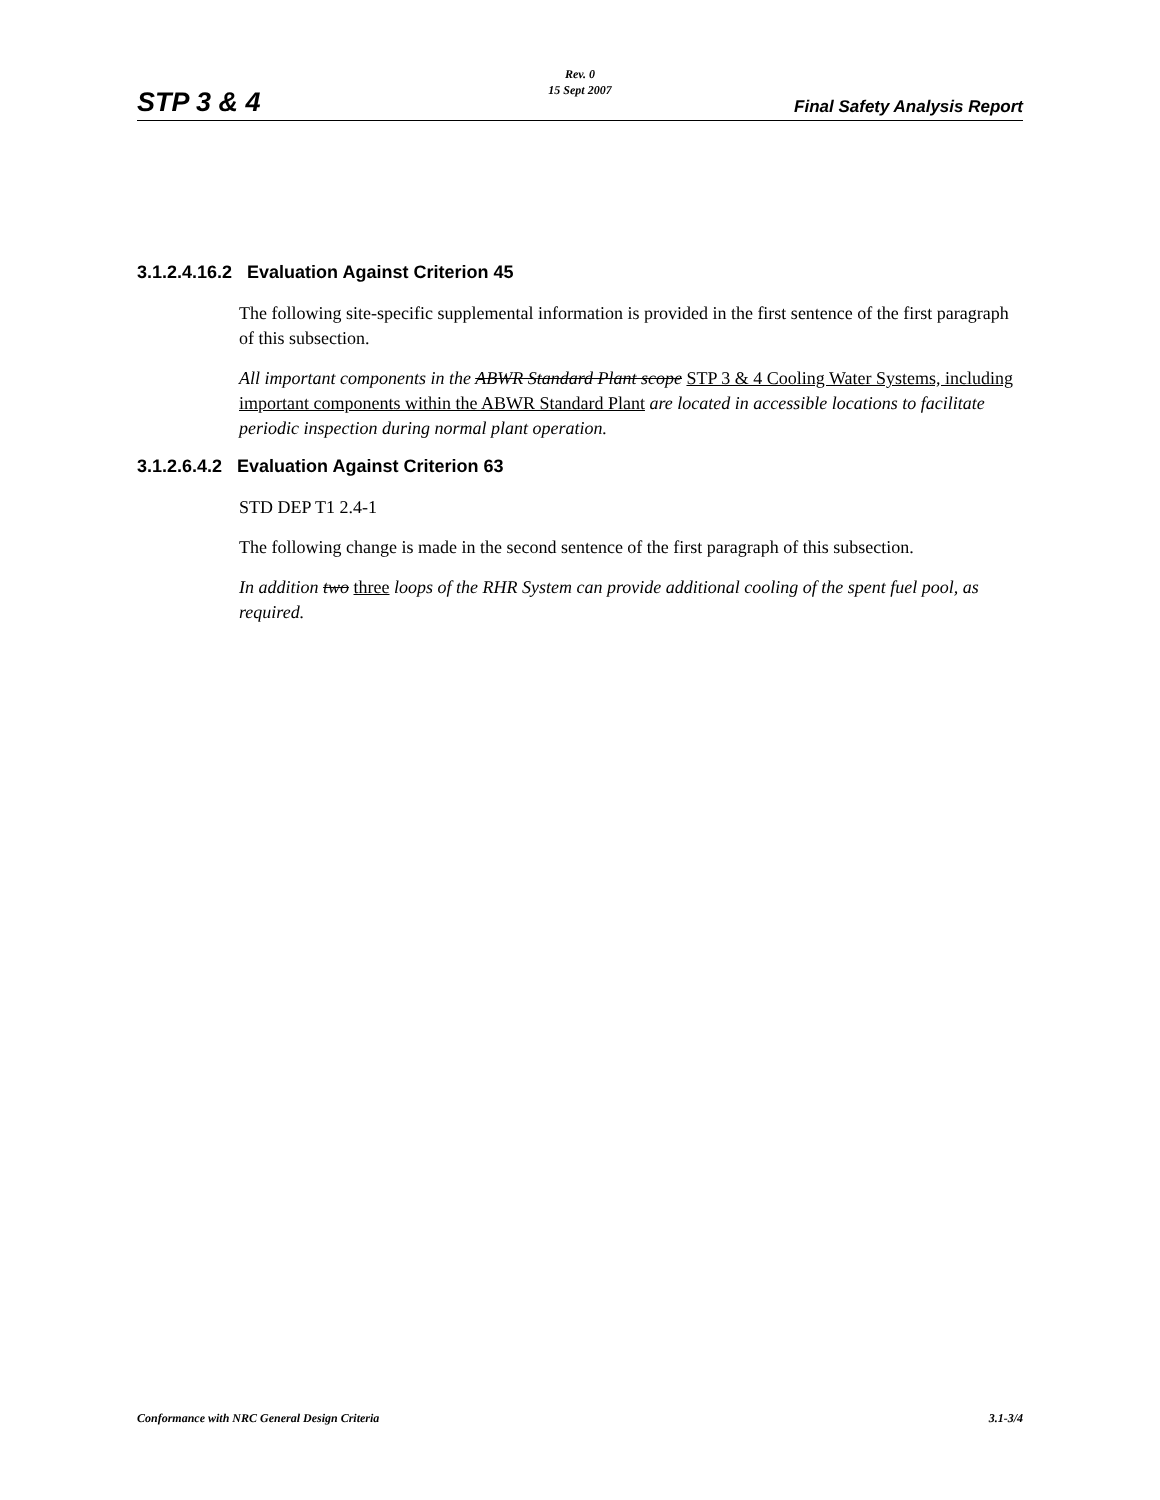Rev. 0
15 Sept 2007
STP 3 & 4 Final Safety Analysis Report
3.1.2.4.16.2 Evaluation Against Criterion 45
The following site-specific supplemental information is provided in the first sentence of the first paragraph of this subsection.
All important components in the ABWR Standard Plant scope STP 3 & 4 Cooling Water Systems, including important components within the ABWR Standard Plant are located in accessible locations to facilitate periodic inspection during normal plant operation.
3.1.2.6.4.2 Evaluation Against Criterion 63
STD DEP T1 2.4-1
The following change is made in the second sentence of the first paragraph of this subsection.
In addition two three loops of the RHR System can provide additional cooling of the spent fuel pool, as required.
Conformance with NRC General Design Criteria 3.1-3/4